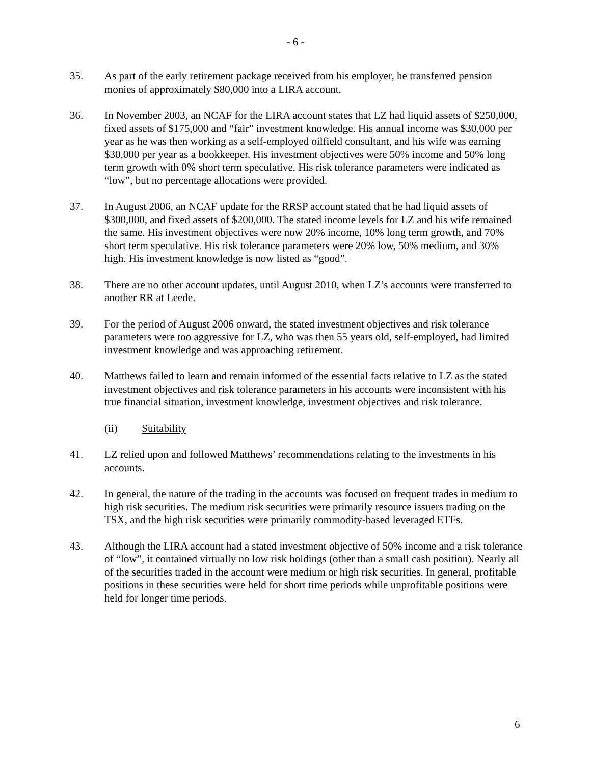- 6 -
35. As part of the early retirement package received from his employer, he transferred pension monies of approximately $80,000 into a LIRA account.
36. In November 2003, an NCAF for the LIRA account states that LZ had liquid assets of $250,000, fixed assets of $175,000 and “fair” investment knowledge. His annual income was $30,000 per year as he was then working as a self-employed oilfield consultant, and his wife was earning $30,000 per year as a bookkeeper. His investment objectives were 50% income and 50% long term growth with 0% short term speculative. His risk tolerance parameters were indicated as “low”, but no percentage allocations were provided.
37. In August 2006, an NCAF update for the RRSP account stated that he had liquid assets of $300,000, and fixed assets of $200,000. The stated income levels for LZ and his wife remained the same. His investment objectives were now 20% income, 10% long term growth, and 70% short term speculative. His risk tolerance parameters were 20% low, 50% medium, and 30% high. His investment knowledge is now listed as “good”.
38. There are no other account updates, until August 2010, when LZ’s accounts were transferred to another RR at Leede.
39. For the period of August 2006 onward, the stated investment objectives and risk tolerance parameters were too aggressive for LZ, who was then 55 years old, self-employed, had limited investment knowledge and was approaching retirement.
40. Matthews failed to learn and remain informed of the essential facts relative to LZ as the stated investment objectives and risk tolerance parameters in his accounts were inconsistent with his true financial situation, investment knowledge, investment objectives and risk tolerance.
(ii) Suitability
41. LZ relied upon and followed Matthews’ recommendations relating to the investments in his accounts.
42. In general, the nature of the trading in the accounts was focused on frequent trades in medium to high risk securities. The medium risk securities were primarily resource issuers trading on the TSX, and the high risk securities were primarily commodity-based leveraged ETFs.
43. Although the LIRA account had a stated investment objective of 50% income and a risk tolerance of “low”, it contained virtually no low risk holdings (other than a small cash position). Nearly all of the securities traded in the account were medium or high risk securities. In general, profitable positions in these securities were held for short time periods while unprofitable positions were held for longer time periods.
6